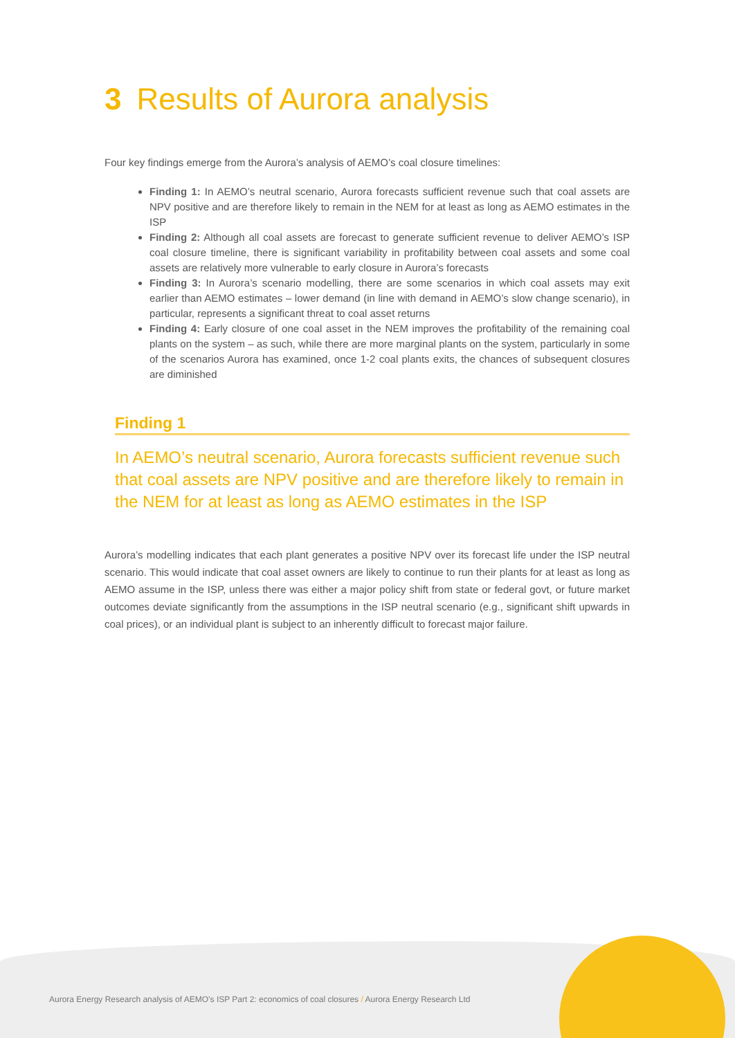3 Results of Aurora analysis
Four key findings emerge from the Aurora’s analysis of AEMO’s coal closure timelines:
Finding 1: In AEMO’s neutral scenario, Aurora forecasts sufficient revenue such that coal assets are NPV positive and are therefore likely to remain in the NEM for at least as long as AEMO estimates in the ISP
Finding 2: Although all coal assets are forecast to generate sufficient revenue to deliver AEMO’s ISP coal closure timeline, there is significant variability in profitability between coal assets and some coal assets are relatively more vulnerable to early closure in Aurora’s forecasts
Finding 3: In Aurora’s scenario modelling, there are some scenarios in which coal assets may exit earlier than AEMO estimates – lower demand (in line with demand in AEMO’s slow change scenario), in particular, represents a significant threat to coal asset returns
Finding 4: Early closure of one coal asset in the NEM improves the profitability of the remaining coal plants on the system – as such, while there are more marginal plants on the system, particularly in some of the scenarios Aurora has examined, once 1-2 coal plants exits, the chances of subsequent closures are diminished
Finding 1
In AEMO’s neutral scenario, Aurora forecasts sufficient revenue such that coal assets are NPV positive and are therefore likely to remain in the NEM for at least as long as AEMO estimates in the ISP
Aurora’s modelling indicates that each plant generates a positive NPV over its forecast life under the ISP neutral scenario. This would indicate that coal asset owners are likely to continue to run their plants for at least as long as AEMO assume in the ISP, unless there was either a major policy shift from state or federal govt, or future market outcomes deviate significantly from the assumptions in the ISP neutral scenario (e.g., significant shift upwards in coal prices), or an individual plant is subject to an inherently difficult to forecast major failure.
Aurora Energy Research analysis of AEMO’s ISP Part 2: economics of coal closures / Aurora Energy Research Ltd